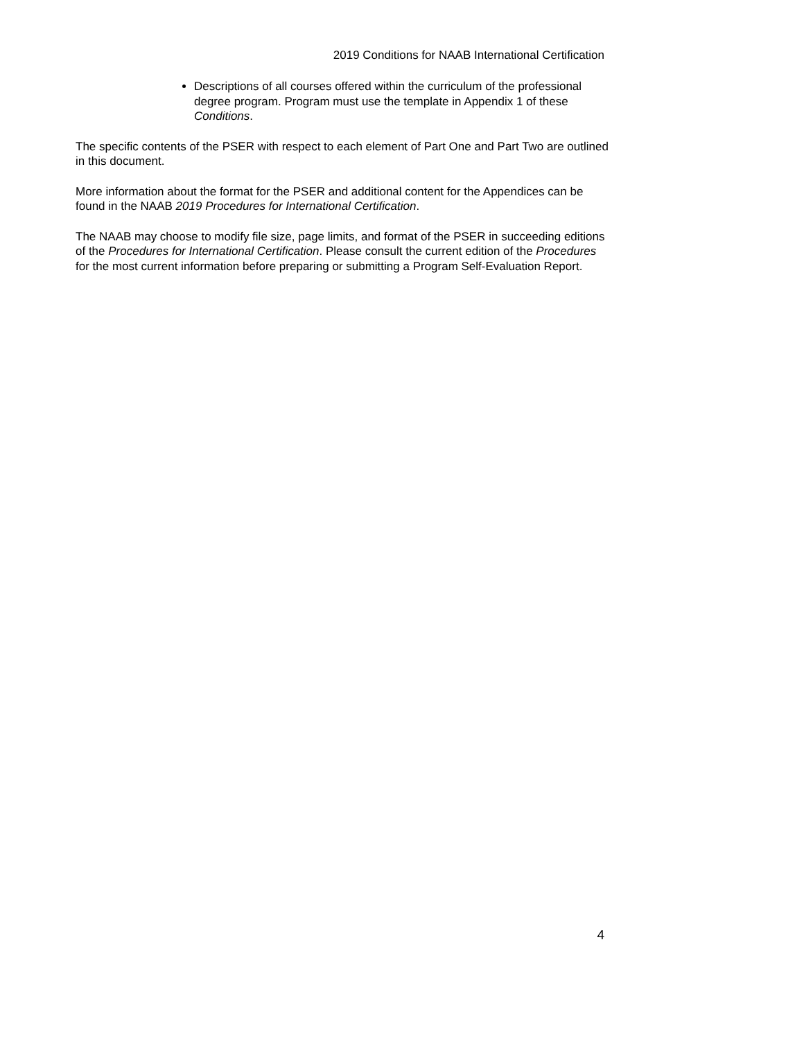2019 Conditions for NAAB International Certification
Descriptions of all courses offered within the curriculum of the professional degree program. Program must use the template in Appendix 1 of these Conditions.
The specific contents of the PSER with respect to each element of Part One and Part Two are outlined in this document.
More information about the format for the PSER and additional content for the Appendices can be found in the NAAB 2019 Procedures for International Certification.
The NAAB may choose to modify file size, page limits, and format of the PSER in succeeding editions of the Procedures for International Certification. Please consult the current edition of the Procedures for the most current information before preparing or submitting a Program Self-Evaluation Report.
4